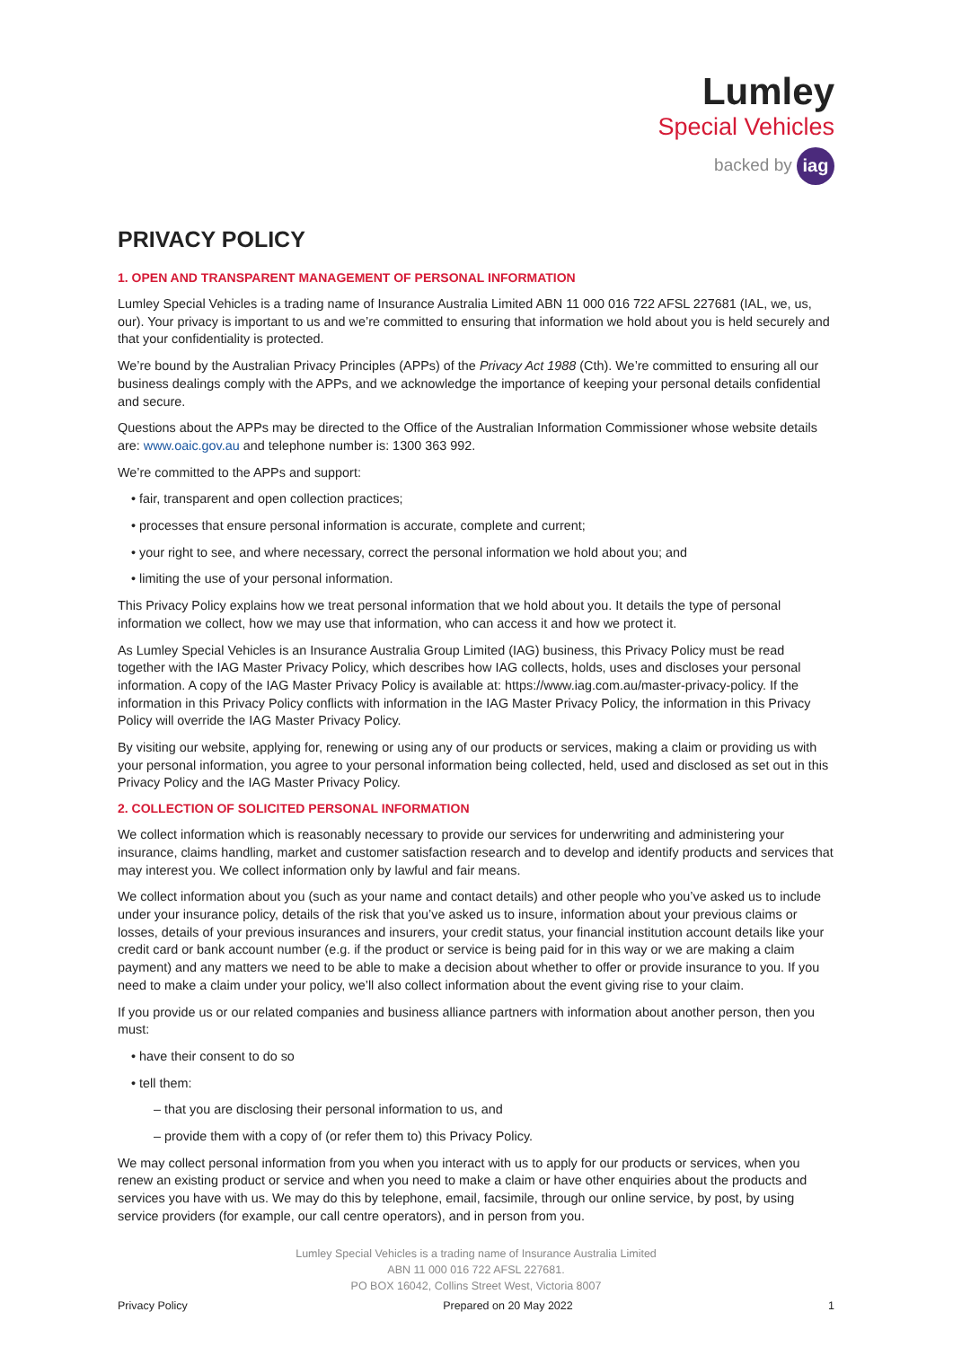Lumley
Special Vehicles
backed by iag
PRIVACY POLICY
1. OPEN AND TRANSPARENT MANAGEMENT OF PERSONAL INFORMATION
Lumley Special Vehicles is a trading name of Insurance Australia Limited ABN 11 000 016 722 AFSL 227681 (IAL, we, us, our). Your privacy is important to us and we’re committed to ensuring that information we hold about you is held securely and that your confidentiality is protected.
We’re bound by the Australian Privacy Principles (APPs) of the Privacy Act 1988 (Cth). We’re committed to ensuring all our business dealings comply with the APPs, and we acknowledge the importance of keeping your personal details confidential and secure.
Questions about the APPs may be directed to the Office of the Australian Information Commissioner whose website details are: www.oaic.gov.au and telephone number is: 1300 363 992.
We’re committed to the APPs and support:
• fair, transparent and open collection practices;
• processes that ensure personal information is accurate, complete and current;
• your right to see, and where necessary, correct the personal information we hold about you; and
• limiting the use of your personal information.
This Privacy Policy explains how we treat personal information that we hold about you. It details the type of personal information we collect, how we may use that information, who can access it and how we protect it.
As Lumley Special Vehicles is an Insurance Australia Group Limited (IAG) business, this Privacy Policy must be read together with the IAG Master Privacy Policy, which describes how IAG collects, holds, uses and discloses your personal information. A copy of the IAG Master Privacy Policy is available at: https://www.iag.com.au/master-privacy-policy. If the information in this Privacy Policy conflicts with information in the IAG Master Privacy Policy, the information in this Privacy Policy will override the IAG Master Privacy Policy.
By visiting our website, applying for, renewing or using any of our products or services, making a claim or providing us with your personal information, you agree to your personal information being collected, held, used and disclosed as set out in this Privacy Policy and the IAG Master Privacy Policy.
2. COLLECTION OF SOLICITED PERSONAL INFORMATION
We collect information which is reasonably necessary to provide our services for underwriting and administering your insurance, claims handling, market and customer satisfaction research and to develop and identify products and services that may interest you. We collect information only by lawful and fair means.
We collect information about you (such as your name and contact details) and other people who you’ve asked us to include under your insurance policy, details of the risk that you’ve asked us to insure, information about your previous claims or losses, details of your previous insurances and insurers, your credit status, your financial institution account details like your credit card or bank account number (e.g. if the product or service is being paid for in this way or we are making a claim payment) and any matters we need to be able to make a decision about whether to offer or provide insurance to you. If you need to make a claim under your policy, we’ll also collect information about the event giving rise to your claim.
If you provide us or our related companies and business alliance partners with information about another person, then you must:
• have their consent to do so
• tell them:
– that you are disclosing their personal information to us, and
– provide them with a copy of (or refer them to) this Privacy Policy.
We may collect personal information from you when you interact with us to apply for our products or services, when you renew an existing product or service and when you need to make a claim or have other enquiries about the products and services you have with us. We may do this by telephone, email, facsimile, through our online service, by post, by using service providers (for example, our call centre operators), and in person from you.
Lumley Special Vehicles is a trading name of Insurance Australia Limited
ABN 11 000 016 722 AFSL 227681.
PO BOX 16042, Collins Street West, Victoria 8007
Privacy Policy Prepared on 20 May 2022 1